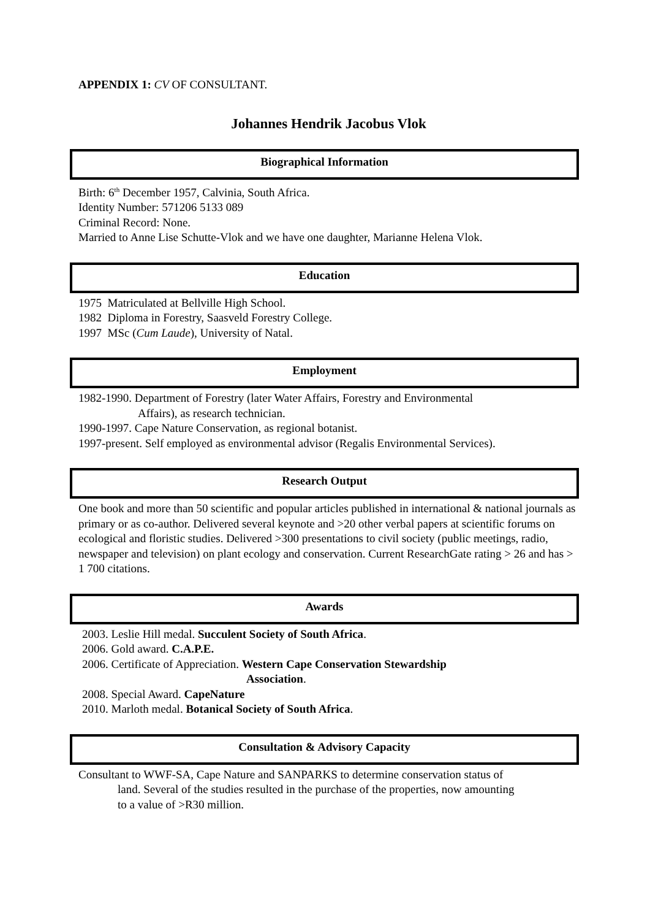APPENDIX 1: CV OF CONSULTANT.
Johannes Hendrik Jacobus Vlok
Biographical Information
Birth: 6<sup>th</sup> December 1957, Calvinia, South Africa.
Identity Number: 571206 5133 089
Criminal Record: None.
Married to Anne Lise Schutte-Vlok and we have one daughter, Marianne Helena Vlok.
Education
1975 Matriculated at Bellville High School.
1982 Diploma in Forestry, Saasveld Forestry College.
1997 MSc (Cum Laude), University of Natal.
Employment
1982-1990. Department of Forestry (later Water Affairs, Forestry and Environmental
Affairs), as research technician.
1990-1997. Cape Nature Conservation, as regional botanist.
1997-present. Self employed as environmental advisor (Regalis Environmental Services).
Research Output
One book and more than 50 scientific and popular articles published in international & national journals as primary or as co-author. Delivered several keynote and >20 other verbal papers at scientific forums on ecological and floristic studies. Delivered >300 presentations to civil society (public meetings, radio, newspaper and television) on plant ecology and conservation. Current ResearchGate rating > 26 and has > 1 700 citations.
Awards
2003. Leslie Hill medal. Succulent Society of South Africa.
2006. Gold award. C.A.P.E.
2006. Certificate of Appreciation. Western Cape Conservation Stewardship
Association.
2008. Special Award. CapeNature
2010. Marloth medal. Botanical Society of South Africa.
Consultation & Advisory Capacity
Consultant to WWF-SA, Cape Nature and SANPARKS to determine conservation status of
land. Several of the studies resulted in the purchase of the properties, now amounting
to a value of >R30 million.